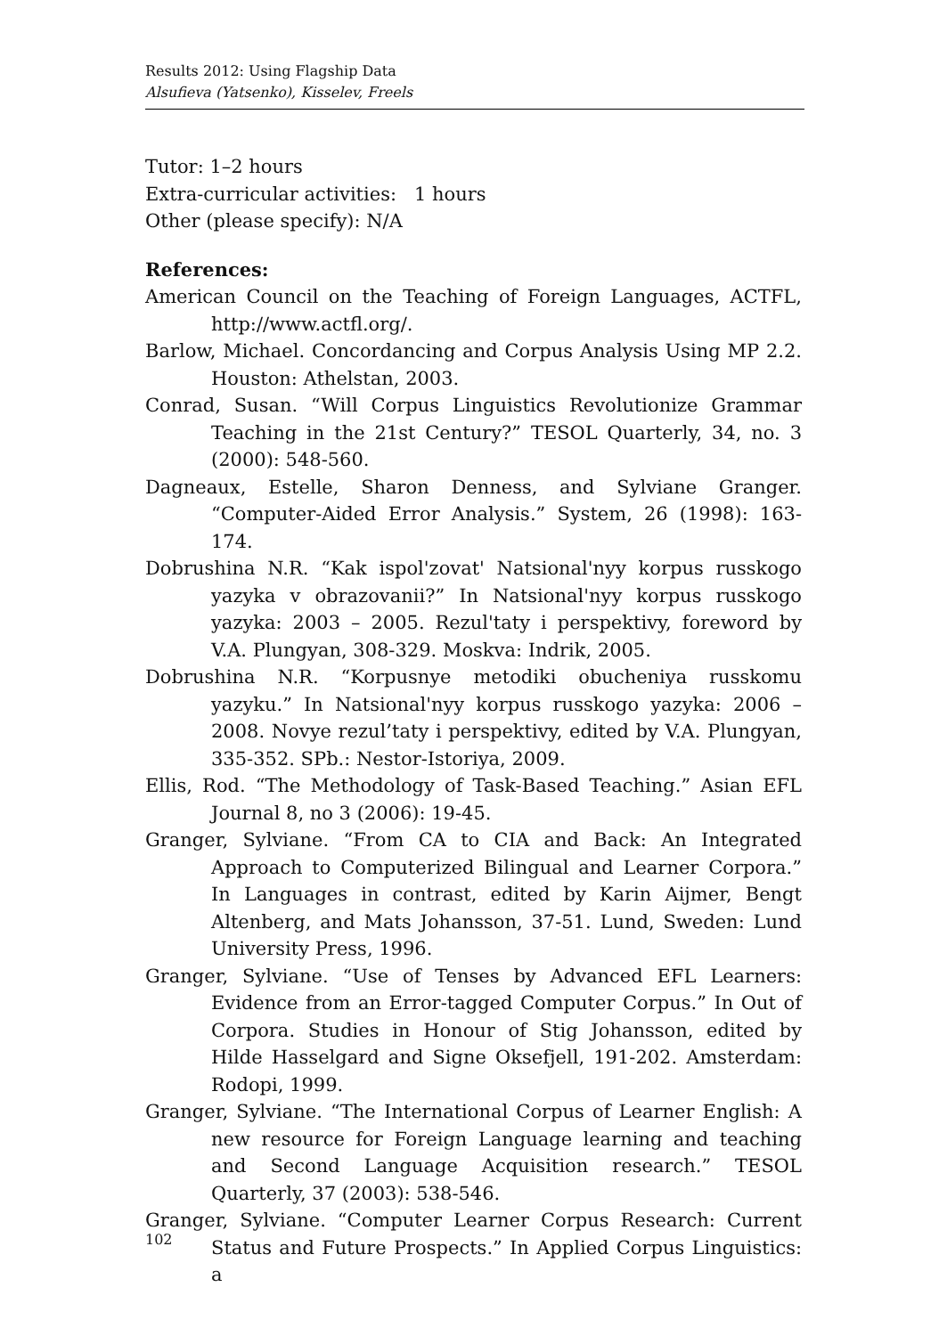Results 2012: Using Flagship Data
Alsufieva (Yatsenko), Kisselev, Freels
Tutor: 1–2 hours
Extra-curricular activities: 1 hours
Other (please specify): N/A
References:
American Council on the Teaching of Foreign Languages, ACTFL, http://www.actfl.org/.
Barlow, Michael. Concordancing and Corpus Analysis Using MP 2.2. Houston: Athelstan, 2003.
Conrad, Susan. “Will Corpus Linguistics Revolutionize Grammar Teaching in the 21st Century?” TESOL Quarterly, 34, no. 3 (2000): 548-560.
Dagneaux, Estelle, Sharon Denness, and Sylviane Granger. “Computer-Aided Error Analysis.” System, 26 (1998): 163-174.
Dobrushina N.R. “Kak ispol'zovat' Natsional'nyy korpus russkogo yazyka v obrazovanii?” In Natsional'nyy korpus russkogo yazyka: 2003 – 2005. Rezul'taty i perspektivy, foreword by V.A. Plungyan, 308-329. Moskva: Indrik, 2005.
Dobrushina N.R. “Korpusnye metodiki obucheniya russkomu yazyku.” In Natsional'nyy korpus russkogo yazyka: 2006 – 2008. Novye rezul’taty i perspektivy, edited by V.A. Plungyan, 335-352. SPb.: Nestor-Istoriya, 2009.
Ellis, Rod. “The Methodology of Task-Based Teaching.” Asian EFL Journal 8, no 3 (2006): 19-45.
Granger, Sylviane. “From CA to CIA and Back: An Integrated Approach to Computerized Bilingual and Learner Corpora.” In Languages in contrast, edited by Karin Aijmer, Bengt Altenberg, and Mats Johansson, 37-51. Lund, Sweden: Lund University Press, 1996.
Granger, Sylviane. “Use of Tenses by Advanced EFL Learners: Evidence from an Error-tagged Computer Corpus.” In Out of Corpora. Studies in Honour of Stig Johansson, edited by Hilde Hasselgard and Signe Oksefjell, 191-202. Amsterdam: Rodopi, 1999.
Granger, Sylviane. “The International Corpus of Learner English: A new resource for Foreign Language learning and teaching and Second Language Acquisition research.” TESOL Quarterly, 37 (2003): 538-546.
Granger, Sylviane. “Computer Learner Corpus Research: Current Status and Future Prospects.” In Applied Corpus Linguistics: a
102